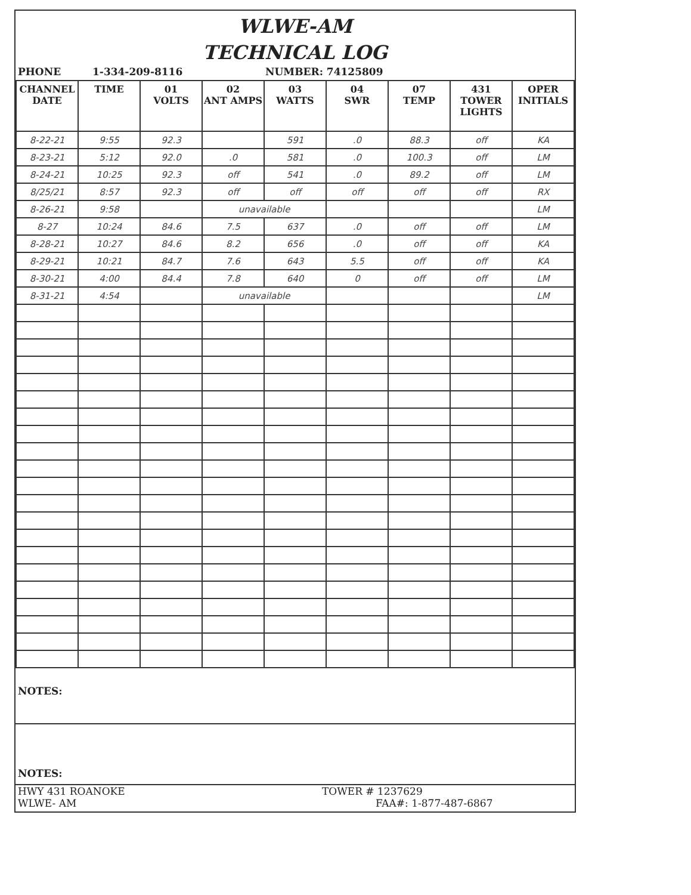WLWE-AM
TECHNICAL LOG
PHONE 1-334-209-8116 NUMBER: 74125809
| CHANNEL DATE | TIME | 01 VOLTS | 02 ANT AMPS | 03 WATTS | 04 SWR | 07 TEMP | 431 TOWER LIGHTS | OPER INITIALS |
| --- | --- | --- | --- | --- | --- | --- | --- | --- |
| 8-22-21 | 9:55 | 92.3 | | 591 | .0 | 88.3 | off | KA |
| 8-23-21 | 5:12 | 92.0 | .0 | 581 | .0 | 100.3 | off | LM |
| 8-24-21 | 10:25 | 92.3 | off | 541 | .0 | 89.2 | off | LM |
| 8/25/21 | 8:57 | 92.3 | off | off | off | off | off | RX |
| 8-26-21 | 9:58 | | unavailable | | | | | LM |
| 8-27 | 10:24 | 84.6 | 7.5 | 637 | .0 | off | off | LM |
| 8-28-21 | 10:27 | 84.6 | 8.2 | 656 | .0 | off | off | KA |
| 8-29-21 | 10:21 | 84.7 | 7.6 | 643 | 5.5 | off | off | KA |
| 8-30-21 | 4:00 | 84.4 | 7.8 | 640 | 0 | off | off | LM |
| 8-31-21 | 4:54 | | unavailable | | | | | LM |
NOTES:
NOTES:
HWY 431 ROANOKE TOWER # 1237629
WLWE- AM FAA#: 1-877-487-6867